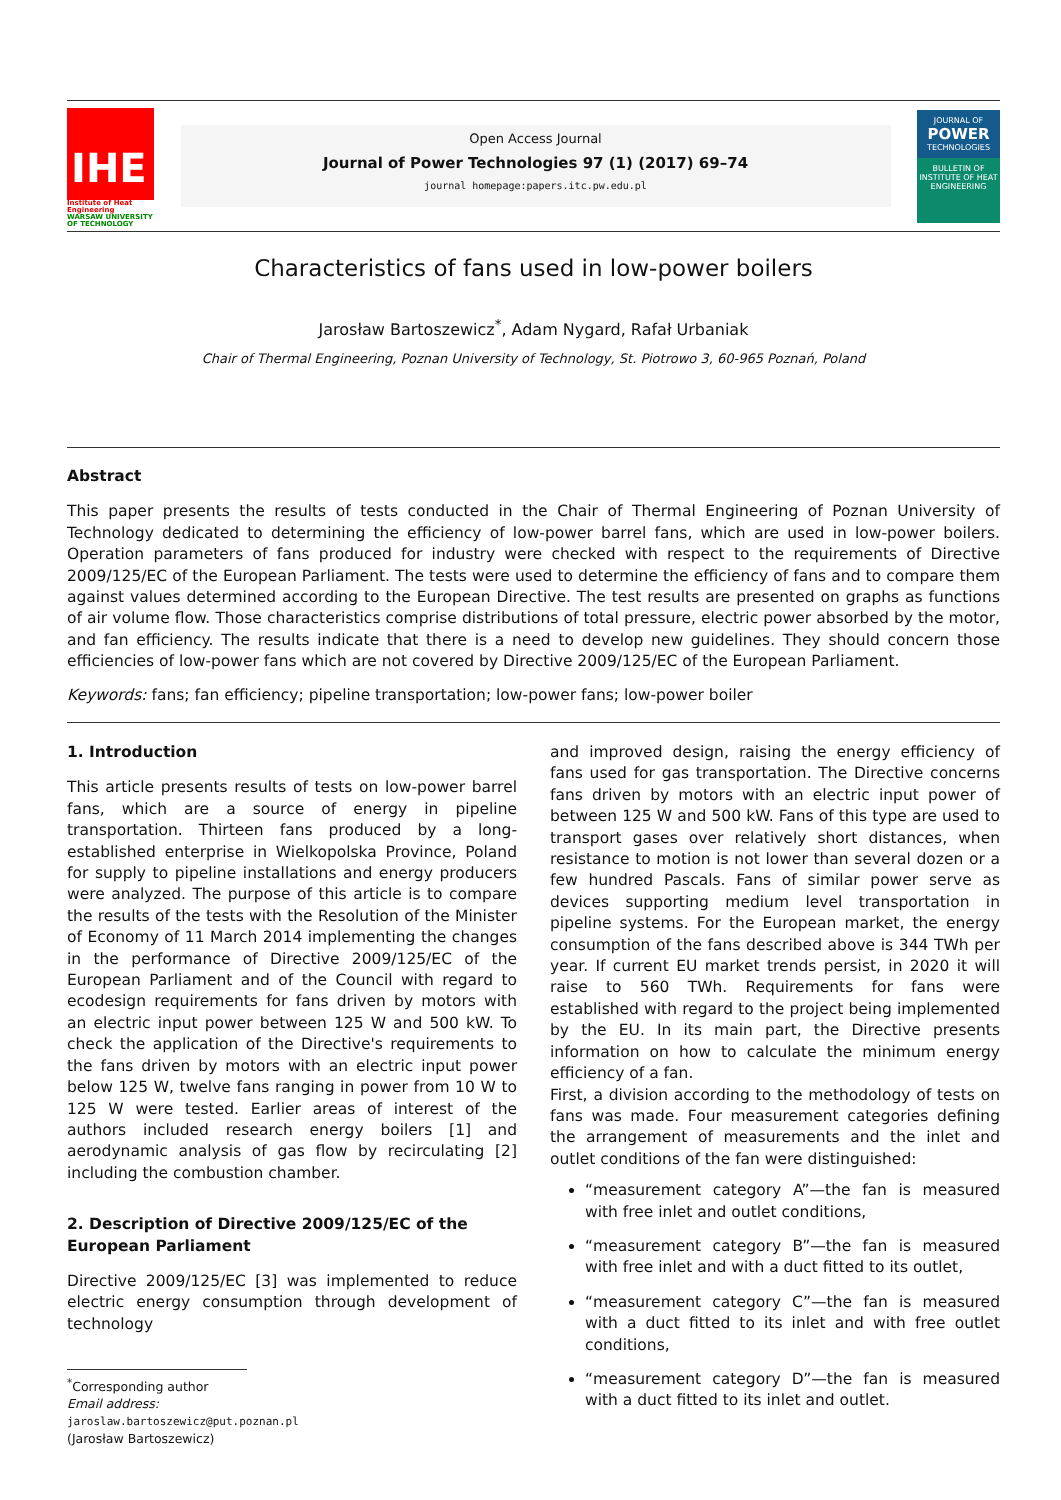IHE
Institute of Heat Engineering
WARSAW UNIVERSITY OF TECHNOLOGY
Open Access Journal
Journal of Power Technologies 97 (1) (2017) 69–74
journal homepage:papers.itc.pw.edu.pl
JOURNAL OF
POWER
TECHNOLOGIES
BULLETIN OF INSTITUTE OF HEAT ENGINEERING
Characteristics of fans used in low-power boilers
Jarosław Bartoszewicz<sup>*</sup>, Adam Nygard, Rafał Urbaniak
Chair of Thermal Engineering, Poznan University of Technology, St. Piotrowo 3, 60-965 Poznań, Poland
Abstract
This paper presents the results of tests conducted in the Chair of Thermal Engineering of Poznan University of Technology dedicated to determining the efficiency of low-power barrel fans, which are used in low-power boilers. Operation parameters of fans produced for industry were checked with respect to the requirements of Directive 2009/125/EC of the European Parliament. The tests were used to determine the efficiency of fans and to compare them against values determined according to the European Directive. The test results are presented on graphs as functions of air volume flow. Those characteristics comprise distributions of total pressure, electric power absorbed by the motor, and fan efficiency. The results indicate that there is a need to develop new guidelines. They should concern those efficiencies of low-power fans which are not covered by Directive 2009/125/EC of the European Parliament.
Keywords: fans; fan efficiency; pipeline transportation; low-power fans; low-power boiler
1. Introduction
This article presents results of tests on low-power barrel fans, which are a source of energy in pipeline transportation. Thirteen fans produced by a long-established enterprise in Wielkopolska Province, Poland for supply to pipeline installations and energy producers were analyzed. The purpose of this article is to compare the results of the tests with the Resolution of the Minister of Economy of 11 March 2014 implementing the changes in the performance of Directive 2009/125/EC of the European Parliament and of the Council with regard to ecodesign requirements for fans driven by motors with an electric input power between 125 W and 500 kW. To check the application of the Directive's requirements to the fans driven by motors with an electric input power below 125 W, twelve fans ranging in power from 10 W to 125 W were tested. Earlier areas of interest of the authors included research energy boilers [1] and aerodynamic analysis of gas flow by recirculating [2] including the combustion chamber.
2. Description of Directive 2009/125/EC of the European Parliament
Directive 2009/125/EC [3] was implemented to reduce electric energy consumption through development of technology
<sup>*</sup> Corresponding author
Email address: jaroslaw.bartoszewicz@put.poznan.pl (Jarosław Bartoszewicz)
and improved design, raising the energy efficiency of fans used for gas transportation. The Directive concerns fans driven by motors with an electric input power of between 125 W and 500 kW. Fans of this type are used to transport gases over relatively short distances, when resistance to motion is not lower than several dozen or a few hundred Pascals. Fans of similar power serve as devices supporting medium level transportation in pipeline systems. For the European market, the energy consumption of the fans described above is 344 TWh per year. If current EU market trends persist, in 2020 it will raise to 560 TWh. Requirements for fans were established with regard to the project being implemented by the EU. In its main part, the Directive presents information on how to calculate the minimum energy efficiency of a fan.
First, a division according to the methodology of tests on fans was made. Four measurement categories defining the arrangement of measurements and the inlet and outlet conditions of the fan were distinguished:
“measurement category A”—the fan is measured with free inlet and outlet conditions,
“measurement category B”—the fan is measured with free inlet and with a duct fitted to its outlet,
“measurement category C”—the fan is measured with a duct fitted to its inlet and with free outlet conditions,
“measurement category D”—the fan is measured with a duct fitted to its inlet and outlet.